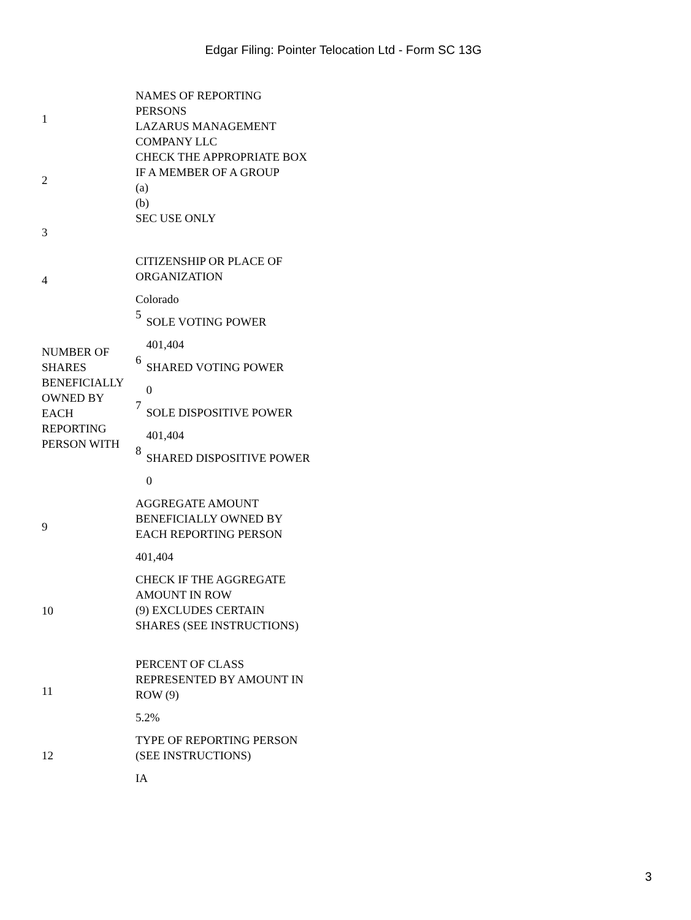Edgar Filing: Pointer Telocation Ltd - Form SC 13G
| 1 | NAMES OF REPORTING PERSONS LAZARUS MANAGEMENT COMPANY LLC | |
| 2 | CHECK THE APPROPRIATE BOX IF A MEMBER OF A GROUP (a) (b) | |
| 3 | SEC USE ONLY | |
| 4 | CITIZENSHIP OR PLACE OF ORGANIZATION Colorado | |
| NUMBER OF SHARES BENEFICIALLY OWNED BY EACH REPORTING PERSON WITH | 5 | SOLE VOTING POWER 401,404 |
| | 6 | SHARED VOTING POWER 0 |
| | 7 | SOLE DISPOSITIVE POWER 401,404 |
| | 8 | SHARED DISPOSITIVE POWER 0 |
| 9 | AGGREGATE AMOUNT BENEFICIALLY OWNED BY EACH REPORTING PERSON 401,404 | |
| 10 | CHECK IF THE AGGREGATE AMOUNT IN ROW (9) EXCLUDES CERTAIN SHARES (SEE INSTRUCTIONS) | |
| 11 | PERCENT OF CLASS REPRESENTED BY AMOUNT IN ROW (9) 5.2% | |
| 12 | TYPE OF REPORTING PERSON (SEE INSTRUCTIONS) IA | |
3